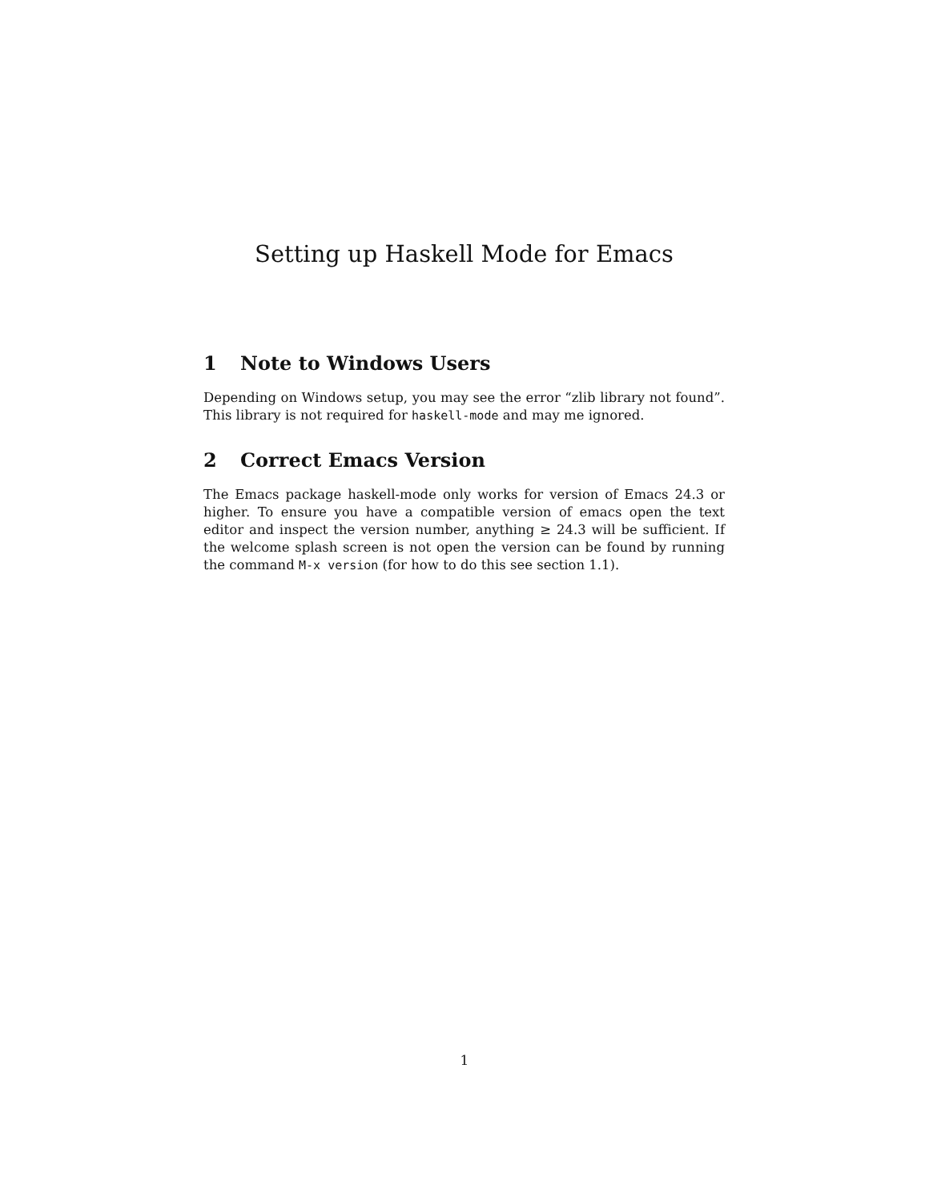Setting up Haskell Mode for Emacs
1 Note to Windows Users
Depending on Windows setup, you may see the error “zlib library not found”. This library is not required for haskell-mode and may me ignored.
2 Correct Emacs Version
The Emacs package haskell-mode only works for version of Emacs 24.3 or higher. To ensure you have a compatible version of emacs open the text editor and inspect the version number, anything ≥ 24.3 will be sufficient. If the welcome splash screen is not open the version can be found by running the command M-x version (for how to do this see section 1.1).
1